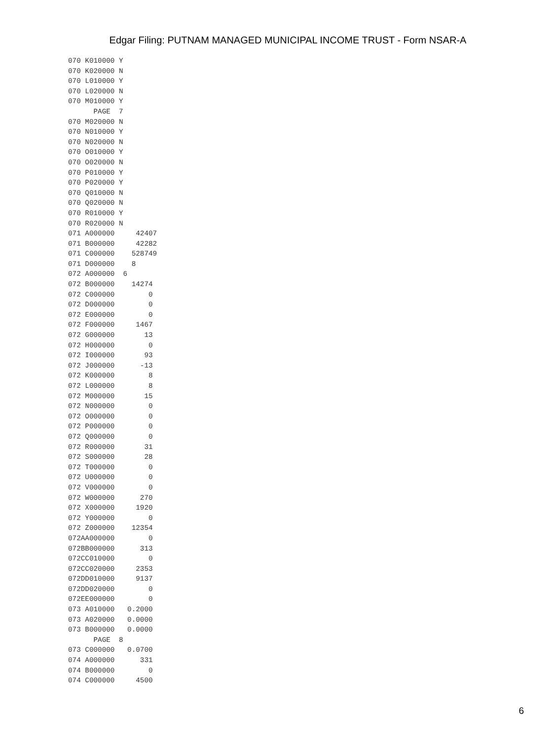Edgar Filing: PUTNAM MANAGED MUNICIPAL INCOME TRUST - Form NSAR-A
070 K010000 Y
070 K020000 N
070 L010000 Y
070 L020000 N
070 M010000 Y
      PAGE  7
070 M020000 N
070 N010000 Y
070 N020000 N
070 O010000 Y
070 O020000 N
070 P010000 Y
070 P020000 Y
070 Q010000 N
070 Q020000 N
070 R010000 Y
070 R020000 N
071 A000000     42407
071 B000000     42282
071 C000000    528749
071 D000000    8
072 A000000  6
072 B000000    14274
072 C000000        0
072 D000000        0
072 E000000        0
072 F000000     1467
072 G000000       13
072 H000000        0
072 I000000       93
072 J000000      -13
072 K000000        8
072 L000000        8
072 M000000       15
072 N000000        0
072 O000000        0
072 P000000        0
072 Q000000        0
072 R000000       31
072 S000000       28
072 T000000        0
072 U000000        0
072 V000000        0
072 W000000      270
072 X000000     1920
072 Y000000        0
072 Z000000    12354
072AA000000        0
072BB000000      313
072CC010000        0
072CC020000     2353
072DD010000     9137
072DD020000        0
072EE000000        0
073 A010000   0.2000
073 A020000   0.0000
073 B000000   0.0000
      PAGE  8
073 C000000   0.0700
074 A000000      331
074 B000000        0
074 C000000     4500
6